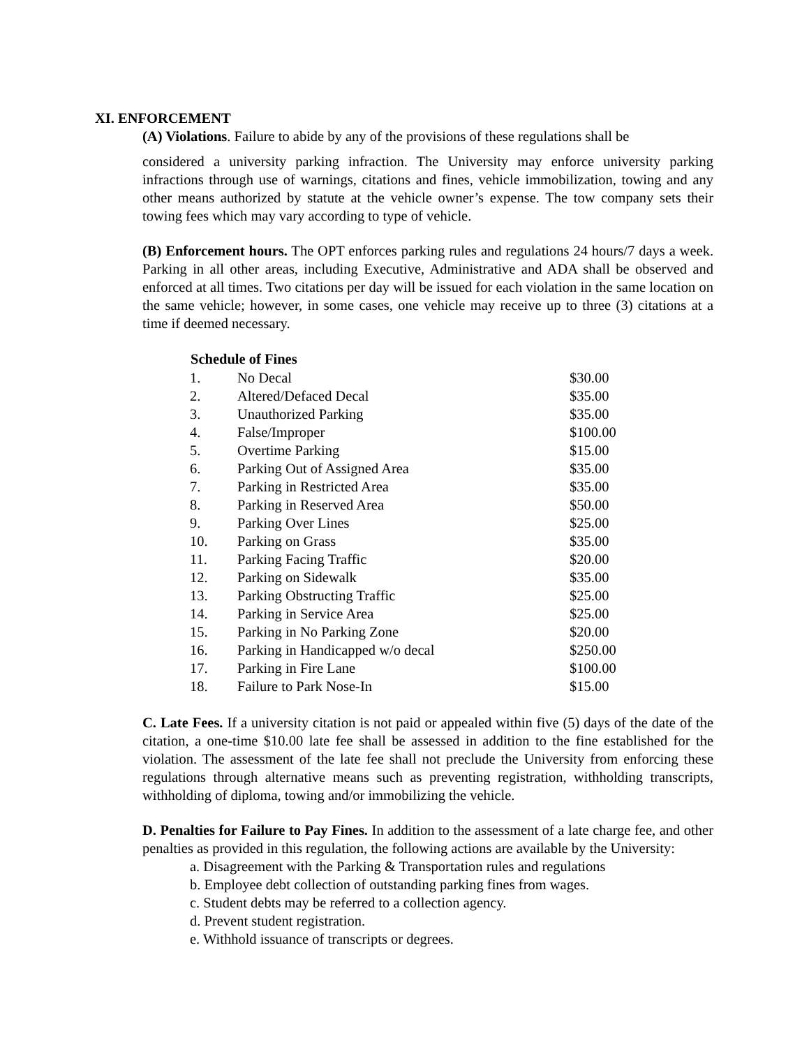XI. ENFORCEMENT
(A) Violations. Failure to abide by any of the provisions of these regulations shall be
considered a university parking infraction. The University may enforce university parking infractions through use of warnings, citations and fines, vehicle immobilization, towing and any other means authorized by statute at the vehicle owner’s expense. The tow company sets their towing fees which may vary according to type of vehicle.
(B) Enforcement hours. The OPT enforces parking rules and regulations 24 hours/7 days a week. Parking in all other areas, including Executive, Administrative and ADA shall be observed and enforced at all times. Two citations per day will be issued for each violation in the same location on the same vehicle; however, in some cases, one vehicle may receive up to three (3) citations at a time if deemed necessary.
| Schedule of Fines | | |
| --- | --- | --- |
| 1. | No Decal | $30.00 |
| 2. | Altered/Defaced Decal | $35.00 |
| 3. | Unauthorized Parking | $35.00 |
| 4. | False/Improper | $100.00 |
| 5. | Overtime Parking | $15.00 |
| 6. | Parking Out of Assigned Area | $35.00 |
| 7. | Parking in Restricted Area | $35.00 |
| 8. | Parking in Reserved Area | $50.00 |
| 9. | Parking Over Lines | $25.00 |
| 10. | Parking on Grass | $35.00 |
| 11. | Parking Facing Traffic | $20.00 |
| 12. | Parking on Sidewalk | $35.00 |
| 13. | Parking Obstructing Traffic | $25.00 |
| 14. | Parking in Service Area | $25.00 |
| 15. | Parking in No Parking Zone | $20.00 |
| 16. | Parking in Handicapped w/o decal | $250.00 |
| 17. | Parking in Fire Lane | $100.00 |
| 18. | Failure to Park Nose-In | $15.00 |
C. Late Fees. If a university citation is not paid or appealed within five (5) days of the date of the citation, a one-time $10.00 late fee shall be assessed in addition to the fine established for the violation. The assessment of the late fee shall not preclude the University from enforcing these regulations through alternative means such as preventing registration, withholding transcripts, withholding of diploma, towing and/or immobilizing the vehicle.
D. Penalties for Failure to Pay Fines. In addition to the assessment of a late charge fee, and other penalties as provided in this regulation, the following actions are available by the University:
a. Disagreement with the Parking & Transportation rules and regulations
b. Employee debt collection of outstanding parking fines from wages.
c. Student debts may be referred to a collection agency.
d. Prevent student registration.
e. Withhold issuance of transcripts or degrees.